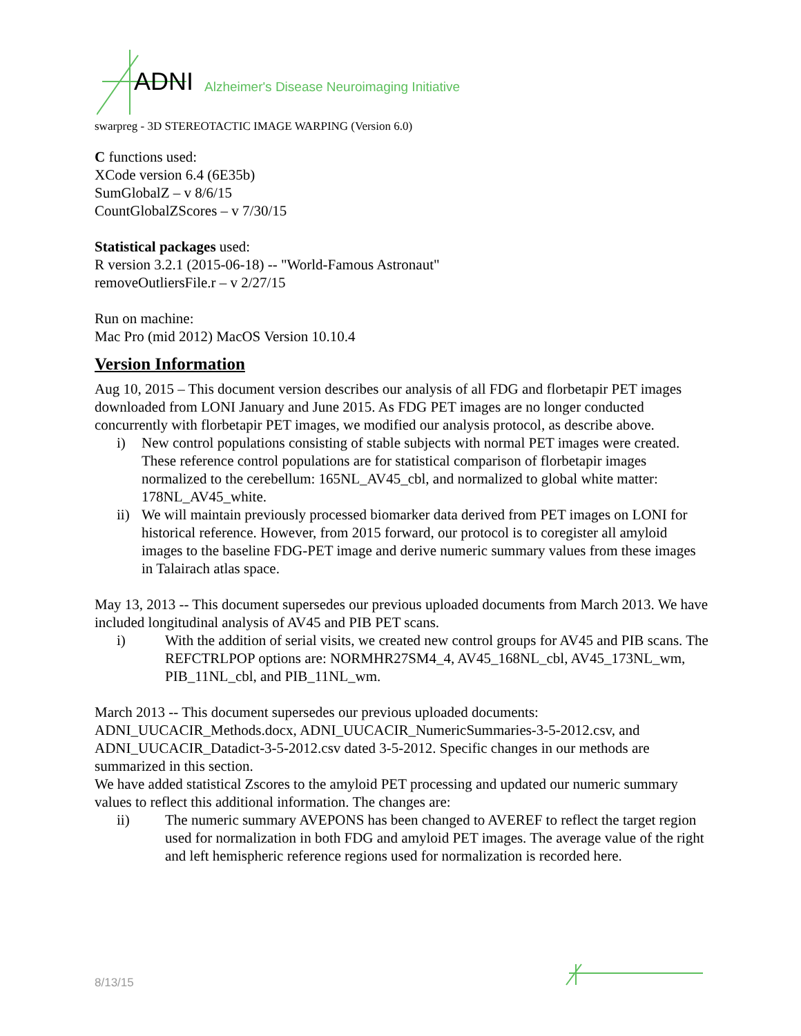ADNI
Alzheimer's Disease Neuroimaging Initiative
swarpreg - 3D STEREOTACTIC IMAGE WARPING (Version 6.0)
C functions used:
XCode version 6.4 (6E35b)
SumGlobalZ – v 8/6/15
CountGlobalZScores – v 7/30/15
Statistical packages used:
R version 3.2.1 (2015-06-18) -- "World-Famous Astronaut"
removeOutliersFile.r – v 2/27/15
Run on machine:
Mac Pro (mid 2012) MacOS Version 10.10.4
Version Information
Aug 10, 2015 – This document version describes our analysis of all FDG and florbetapir PET images downloaded from LONI January and June 2015. As FDG PET images are no longer conducted concurrently with florbetapir PET images, we modified our analysis protocol, as describe above.
i) New control populations consisting of stable subjects with normal PET images were created. These reference control populations are for statistical comparison of florbetapir images normalized to the cerebellum: 165NL_AV45_cbl, and normalized to global white matter: 178NL_AV45_white.
ii) We will maintain previously processed biomarker data derived from PET images on LONI for historical reference. However, from 2015 forward, our protocol is to coregister all amyloid images to the baseline FDG-PET image and derive numeric summary values from these images in Talairach atlas space.
May 13, 2013 -- This document supersedes our previous uploaded documents from March 2013. We have included longitudinal analysis of AV45 and PIB PET scans.
i) With the addition of serial visits, we created new control groups for AV45 and PIB scans. The REFCTRLPOP options are: NORMHR27SM4_4, AV45_168NL_cbl, AV45_173NL_wm, PIB_11NL_cbl, and PIB_11NL_wm.
March 2013 -- This document supersedes our previous uploaded documents: ADNI_UUCACIR_Methods.docx, ADNI_UUCACIR_NumericSummaries-3-5-2012.csv, and ADNI_UUCACIR_Datadict-3-5-2012.csv dated 3-5-2012. Specific changes in our methods are summarized in this section.
We have added statistical Zscores to the amyloid PET processing and updated our numeric summary values to reflect this additional information. The changes are:
ii) The numeric summary AVEPONS has been changed to AVEREF to reflect the target region used for normalization in both FDG and amyloid PET images. The average value of the right and left hemispheric reference regions used for normalization is recorded here.
8/13/15